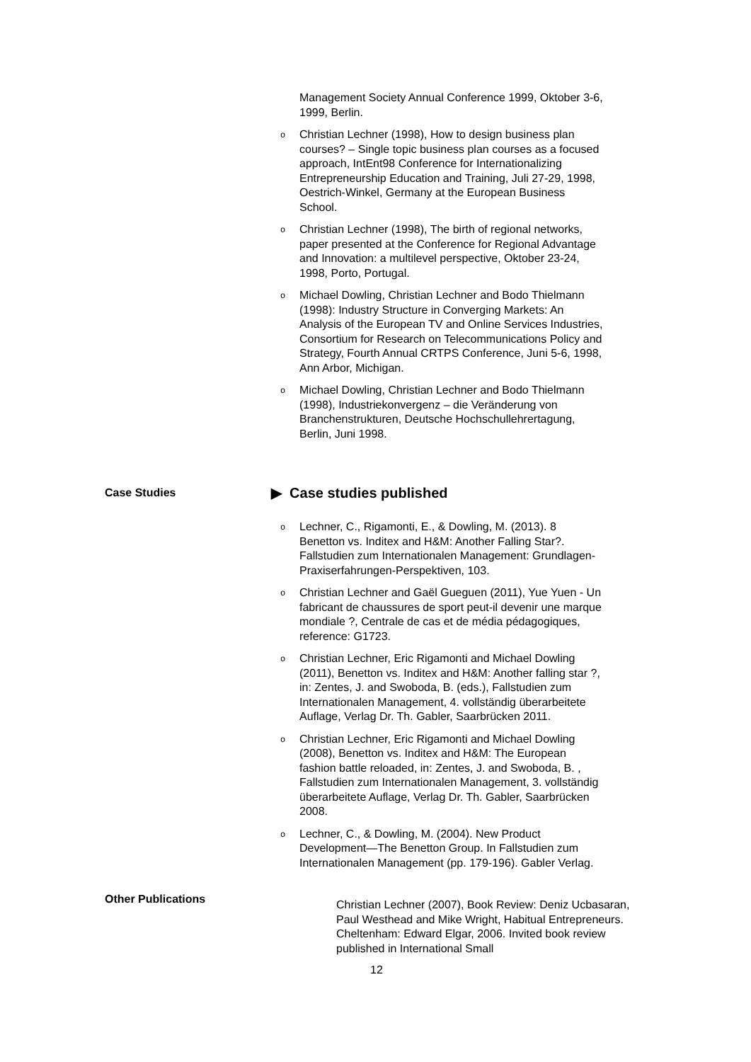Management Society Annual Conference 1999, Oktober 3-6, 1999, Berlin.
o Christian Lechner (1998), How to design business plan courses? – Single topic business plan courses as a focused approach, IntEnt98 Conference for Internationalizing Entrepreneurship Education and Training, Juli 27-29, 1998, Oestrich-Winkel, Germany at the European Business School.
o Christian Lechner (1998), The birth of regional networks, paper presented at the Conference for Regional Advantage and Innovation: a multilevel perspective, Oktober 23-24, 1998, Porto, Portugal.
o Michael Dowling, Christian Lechner and Bodo Thielmann (1998): Industry Structure in Converging Markets: An Analysis of the European TV and Online Services Industries, Consortium for Research on Telecommunications Policy and Strategy, Fourth Annual CRTPS Conference, Juni 5-6, 1998, Ann Arbor, Michigan.
o Michael Dowling, Christian Lechner and Bodo Thielmann (1998), Industriekonvergenz – die Veränderung von Branchenstrukturen, Deutsche Hochschullehrertagung, Berlin, Juni 1998.
Case Studies
▶ Case studies published
o Lechner, C., Rigamonti, E., & Dowling, M. (2013). 8 Benetton vs. Inditex and H&M: Another Falling Star?. Fallstudien zum Internationalen Management: Grundlagen-Praxiserfahrungen-Perspektiven, 103.
o Christian Lechner and Gaël Gueguen (2011), Yue Yuen - Un fabricant de chaussures de sport peut-il devenir une marque mondiale ?, Centrale de cas et de média pédagogiques, reference: G1723.
o Christian Lechner, Eric Rigamonti and Michael Dowling (2011), Benetton vs. Inditex and H&M: Another falling star ?, in: Zentes, J. and Swoboda, B. (eds.), Fallstudien zum Internationalen Management, 4. vollständig überarbeitete Auflage, Verlag Dr. Th. Gabler, Saarbrücken 2011.
o Christian Lechner, Eric Rigamonti and Michael Dowling (2008), Benetton vs. Inditex and H&M: The European fashion battle reloaded, in: Zentes, J. and Swoboda, B. , Fallstudien zum Internationalen Management, 3. vollständig überarbeitete Auflage, Verlag Dr. Th. Gabler, Saarbrücken 2008.
o Lechner, C., & Dowling, M. (2004). New Product Development—The Benetton Group. In Fallstudien zum Internationalen Management (pp. 179-196). Gabler Verlag.
Other Publications
Christian Lechner (2007), Book Review: Deniz Ucbasaran, Paul Westhead and Mike Wright, Habitual Entrepreneurs. Cheltenham: Edward Elgar, 2006. Invited book review published in International Small
12